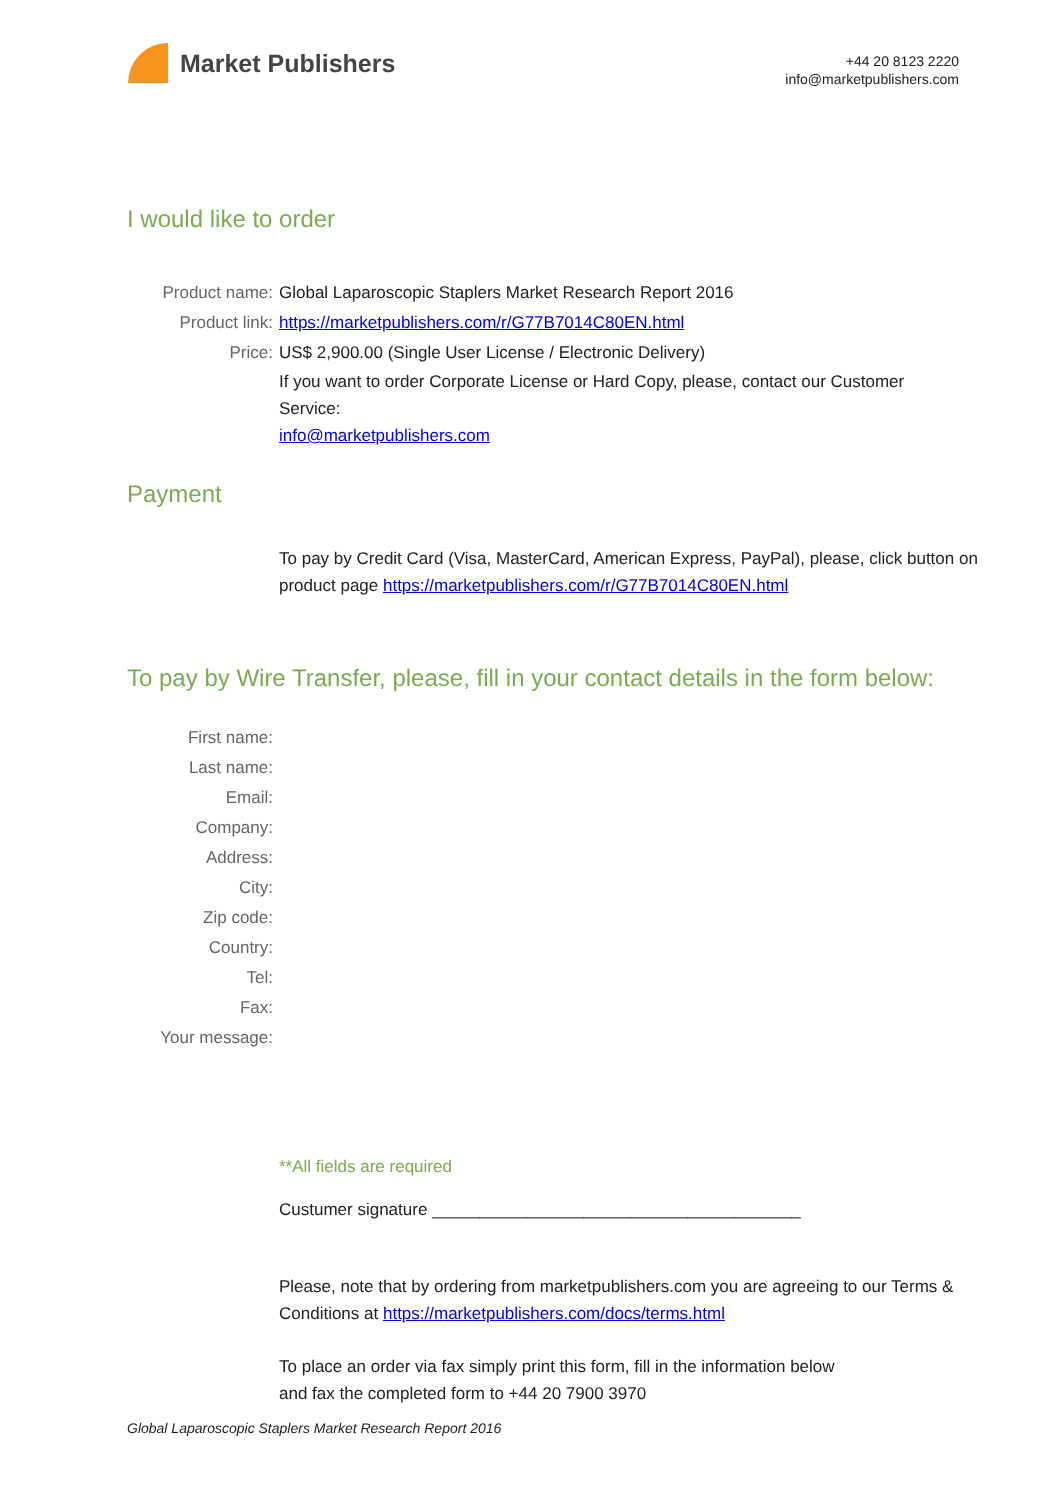Market Publishers
+44 20 8123 2220
info@marketpublishers.com
I would like to order
Product name: Global Laparoscopic Staplers Market Research Report 2016
Product link: https://marketpublishers.com/r/G77B7014C80EN.html
Price: US$ 2,900.00 (Single User License / Electronic Delivery)
If you want to order Corporate License or Hard Copy, please, contact our Customer Service:
info@marketpublishers.com
Payment
To pay by Credit Card (Visa, MasterCard, American Express, PayPal), please, click button on product page https://marketpublishers.com/r/G77B7014C80EN.html
To pay by Wire Transfer, please, fill in your contact details in the form below:
First name:
Last name:
Email:
Company:
Address:
City:
Zip code:
Country:
Tel:
Fax:
Your message:
**All fields are required
Custumer signature _______________________________________
Please, note that by ordering from marketpublishers.com you are agreeing to our Terms & Conditions at https://marketpublishers.com/docs/terms.html
To place an order via fax simply print this form, fill in the information below
and fax the completed form to +44 20 7900 3970
Global Laparoscopic Staplers Market Research Report 2016